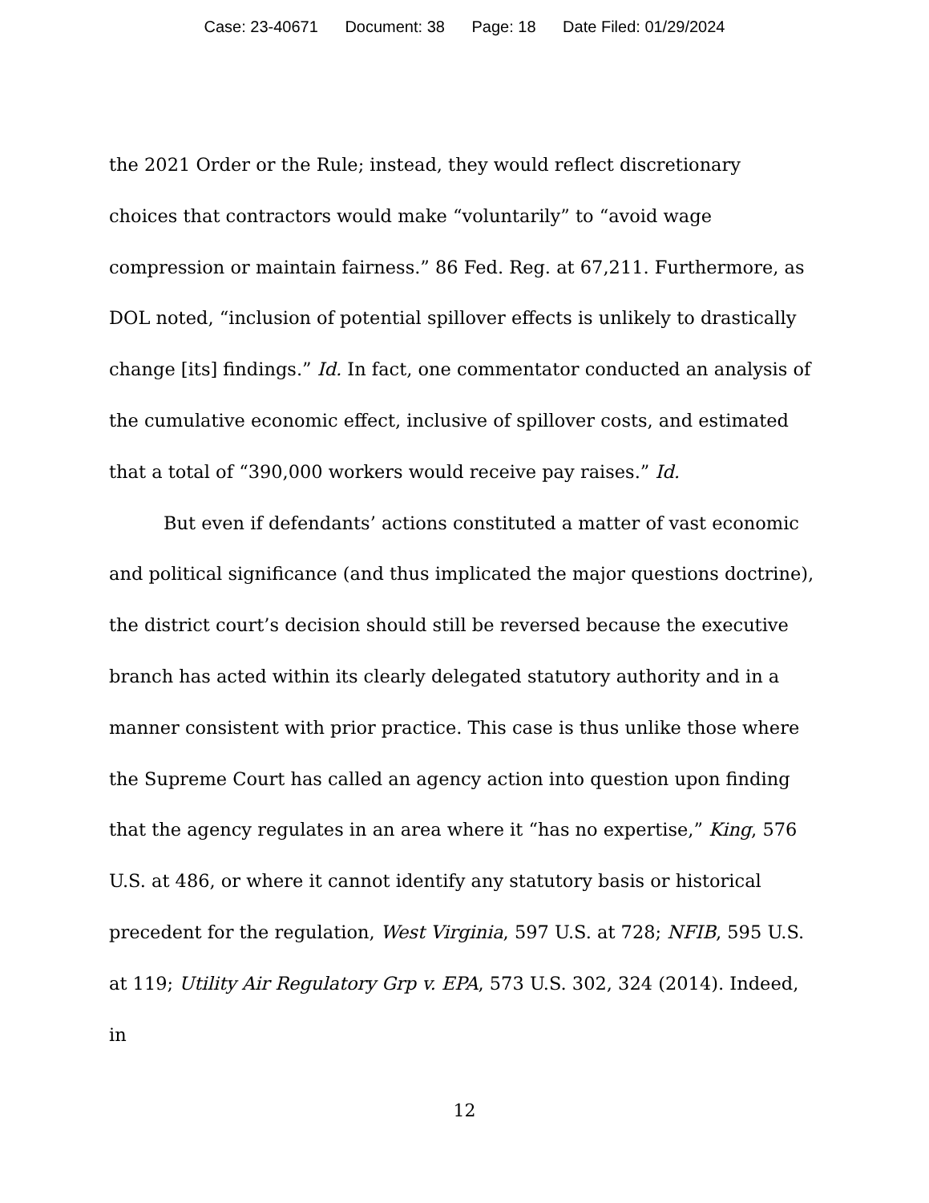Case: 23-40671 Document: 38 Page: 18 Date Filed: 01/29/2024
the 2021 Order or the Rule; instead, they would reflect discretionary choices that contractors would make “voluntarily” to “avoid wage compression or maintain fairness.” 86 Fed. Reg. at 67,211. Furthermore, as DOL noted, “inclusion of potential spillover effects is unlikely to drastically change [its] findings.” Id. In fact, one commentator conducted an analysis of the cumulative economic effect, inclusive of spillover costs, and estimated that a total of “390,000 workers would receive pay raises.” Id.
But even if defendants’ actions constituted a matter of vast economic and political significance (and thus implicated the major questions doctrine), the district court’s decision should still be reversed because the executive branch has acted within its clearly delegated statutory authority and in a manner consistent with prior practice. This case is thus unlike those where the Supreme Court has called an agency action into question upon finding that the agency regulates in an area where it “has no expertise,” King, 576 U.S. at 486, or where it cannot identify any statutory basis or historical precedent for the regulation, West Virginia, 597 U.S. at 728; NFIB, 595 U.S. at 119; Utility Air Regulatory Grp v. EPA, 573 U.S. 302, 324 (2014). Indeed, in
12